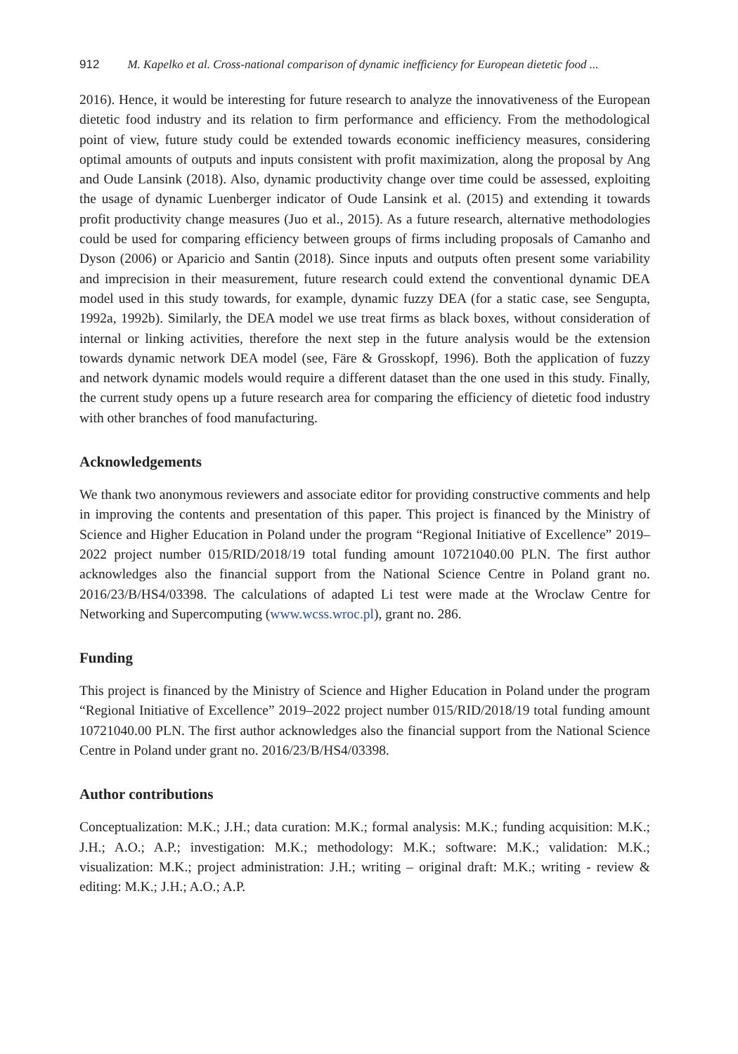912 M. Kapelko et al. Cross-national comparison of dynamic inefficiency for European dietetic food ...
2016). Hence, it would be interesting for future research to analyze the innovativeness of the European dietetic food industry and its relation to firm performance and efficiency. From the methodological point of view, future study could be extended towards economic inefficiency measures, considering optimal amounts of outputs and inputs consistent with profit maximization, along the proposal by Ang and Oude Lansink (2018). Also, dynamic productivity change over time could be assessed, exploiting the usage of dynamic Luenberger indicator of Oude Lansink et al. (2015) and extending it towards profit productivity change measures (Juo et al., 2015). As a future research, alternative methodologies could be used for comparing efficiency between groups of firms including proposals of Camanho and Dyson (2006) or Aparicio and Santin (2018). Since inputs and outputs often present some variability and imprecision in their measurement, future research could extend the conventional dynamic DEA model used in this study towards, for example, dynamic fuzzy DEA (for a static case, see Sengupta, 1992a, 1992b). Similarly, the DEA model we use treat firms as black boxes, without consideration of internal or linking activities, therefore the next step in the future analysis would be the extension towards dynamic network DEA model (see, Färe & Grosskopf, 1996). Both the application of fuzzy and network dynamic models would require a different dataset than the one used in this study. Finally, the current study opens up a future research area for comparing the efficiency of dietetic food industry with other branches of food manufacturing.
Acknowledgements
We thank two anonymous reviewers and associate editor for providing constructive comments and help in improving the contents and presentation of this paper. This project is financed by the Ministry of Science and Higher Education in Poland under the program “Regional Initiative of Excellence” 2019–2022 project number 015/RID/2018/19 total funding amount 10721040.00 PLN. The first author acknowledges also the financial support from the National Science Centre in Poland grant no. 2016/23/B/HS4/03398. The calculations of adapted Li test were made at the Wroclaw Centre for Networking and Supercomputing (www.wcss.wroc.pl), grant no. 286.
Funding
This project is financed by the Ministry of Science and Higher Education in Poland under the program “Regional Initiative of Excellence” 2019–2022 project number 015/RID/2018/19 total funding amount 10721040.00 PLN. The first author acknowledges also the financial support from the National Science Centre in Poland under grant no. 2016/23/B/HS4/03398.
Author contributions
Conceptualization: M.K.; J.H.; data curation: M.K.; formal analysis: M.K.; funding acquisition: M.K.; J.H.; A.O.; A.P.; investigation: M.K.; methodology: M.K.; software: M.K.; validation: M.K.; visualization: M.K.; project administration: J.H.; writing – original draft: M.K.; writing - review & editing: M.K.; J.H.; A.O.; A.P.